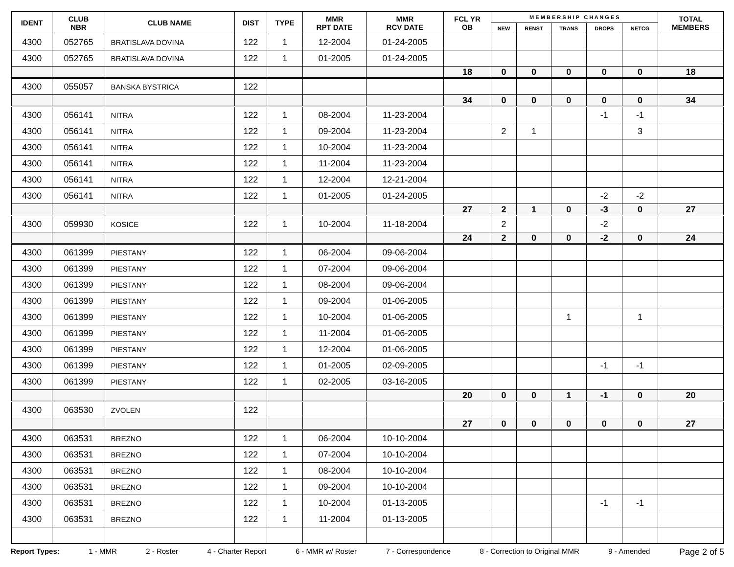| IDENT | CLUB NBR | CLUB NAME | DIST | TYPE | MMR RPT DATE | MMR RCV DATE | FCL YR OB | M E M B E R S H I P C H A N G E S | | | | | TOTAL MEMBERS |
| --- | --- | --- | --- | --- | --- | --- | --- | --- | --- | --- | --- | --- | --- |
| | | | | | | | | NEW | RENST | TRANS | DROPS | NETCG | |
| 4300 | 052765 | BRATISLAVA DOVINA | 122 | 1 | 12-2004 | 01-24-2005 | | | | | | | |
| 4300 | 052765 | BRATISLAVA DOVINA | 122 | 1 | 01-2005 | 01-24-2005 | | | | | | | |
| | | | | | | | 18 | 0 | 0 | 0 | 0 | 0 | 18 |
| 4300 | 055057 | BANSKA BYSTRICA | 122 | | | | | | | | | | |
| | | | | | | | 34 | 0 | 0 | 0 | 0 | 0 | 34 |
| 4300 | 056141 | NITRA | 122 | 1 | 08-2004 | 11-23-2004 | | | | | -1 | -1 | |
| 4300 | 056141 | NITRA | 122 | 1 | 09-2004 | 11-23-2004 | | 2 | 1 | | | 3 | |
| 4300 | 056141 | NITRA | 122 | 1 | 10-2004 | 11-23-2004 | | | | | | | |
| 4300 | 056141 | NITRA | 122 | 1 | 11-2004 | 11-23-2004 | | | | | | | |
| 4300 | 056141 | NITRA | 122 | 1 | 12-2004 | 12-21-2004 | | | | | | | |
| 4300 | 056141 | NITRA | 122 | 1 | 01-2005 | 01-24-2005 | | | | | -2 | -2 | |
| | | | | | | | 27 | 2 | 1 | 0 | -3 | 0 | 27 |
| 4300 | 059930 | KOSICE | 122 | 1 | 10-2004 | 11-18-2004 | | 2 | | | -2 | | |
| | | | | | | | 24 | 2 | 0 | 0 | -2 | 0 | 24 |
| 4300 | 061399 | PIESTANY | 122 | 1 | 06-2004 | 09-06-2004 | | | | | | | |
| 4300 | 061399 | PIESTANY | 122 | 1 | 07-2004 | 09-06-2004 | | | | | | | |
| 4300 | 061399 | PIESTANY | 122 | 1 | 08-2004 | 09-06-2004 | | | | | | | |
| 4300 | 061399 | PIESTANY | 122 | 1 | 09-2004 | 01-06-2005 | | | | | | | |
| 4300 | 061399 | PIESTANY | 122 | 1 | 10-2004 | 01-06-2005 | | | | 1 | | 1 | |
| 4300 | 061399 | PIESTANY | 122 | 1 | 11-2004 | 01-06-2005 | | | | | | | |
| 4300 | 061399 | PIESTANY | 122 | 1 | 12-2004 | 01-06-2005 | | | | | | | |
| 4300 | 061399 | PIESTANY | 122 | 1 | 01-2005 | 02-09-2005 | | | | | -1 | -1 | |
| 4300 | 061399 | PIESTANY | 122 | 1 | 02-2005 | 03-16-2005 | | | | | | | |
| | | | | | | | 20 | 0 | 0 | 1 | -1 | 0 | 20 |
| 4300 | 063530 | ZVOLEN | 122 | | | | | | | | | | |
| | | | | | | | 27 | 0 | 0 | 0 | 0 | 0 | 27 |
| 4300 | 063531 | BREZNO | 122 | 1 | 06-2004 | 10-10-2004 | | | | | | | |
| 4300 | 063531 | BREZNO | 122 | 1 | 07-2004 | 10-10-2004 | | | | | | | |
| 4300 | 063531 | BREZNO | 122 | 1 | 08-2004 | 10-10-2004 | | | | | | | |
| 4300 | 063531 | BREZNO | 122 | 1 | 09-2004 | 10-10-2004 | | | | | | | |
| 4300 | 063531 | BREZNO | 122 | 1 | 10-2004 | 01-13-2005 | | | | | -1 | -1 | |
| 4300 | 063531 | BREZNO | 122 | 1 | 11-2004 | 01-13-2005 | | | | | | | |
Report Types: 1 - MMR 2 - Roster 4 - Charter Report 6 - MMR w/ Roster 7 - Correspondence 8 - Correction to Original MMR 9 - Amended Page 2 of 5